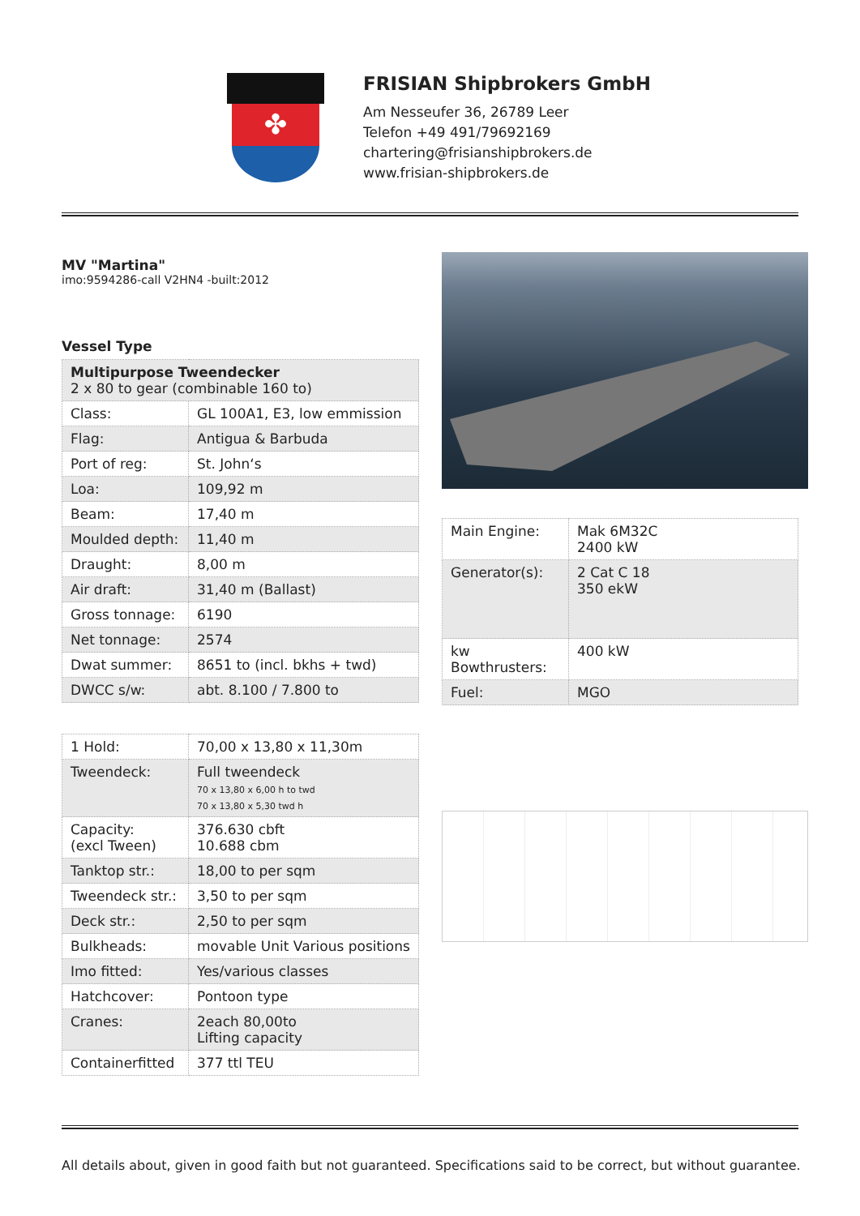✤
FRISIAN Shipbrokers GmbH
Am Nesseufer 36, 26789 Leer
Telefon +49 491/79692169
chartering@frisianshipbrokers.de
www.frisian-shipbrokers.de
MV "Martina"
imo:9594286-call V2HN4 -built:2012
Vessel Type
| Multipurpose Tweendecker 2 x 80 to gear (combinable 160 to) | |
| Class: | GL 100A1, E3, low emmission |
| Flag: | Antigua & Barbuda |
| Port of reg: | St. John‘s |
| Loa: | 109,92 m |
| Beam: | 17,40 m |
| Moulded depth: | 11,40 m |
| Draught: | 8,00 m |
| Air draft: | 31,40 m (Ballast) |
| Gross tonnage: | 6190 |
| Net tonnage: | 2574 |
| Dwat summer: | 8651 to (incl. bkhs + twd) |
| DWCC s/w: | abt. 8.100 / 7.800 to |
| 1 Hold: | 70,00 x 13,80 x 11,30m |
| Tweendeck: | Full tweendeck 70 x 13,80 x 6,00 h to twd 70 x 13,80 x 5,30 twd h |
| Capacity: (excl Tween) | 376.630 cbft 10.688 cbm |
| Tanktop str.: | 18,00 to per sqm |
| Tweendeck str.: | 3,50 to per sqm |
| Deck str.: | 2,50 to per sqm |
| Bulkheads: | movable Unit Various positions |
| Imo fitted: | Yes/various classes |
| Hatchcover: | Pontoon type |
| Cranes: | 2each 80,00to Lifting capacity |
| Containerfitted | 377 ttl TEU |
| Main Engine: | Mak 6M32C 2400 kW |
| Generator(s): | 2 Cat C 18 350 ekW |
| kw Bowthrusters: | 400 kW |
| Fuel: | MGO |
All details about, given in good faith but not guaranteed. Specifications said to be correct, but without guarantee.